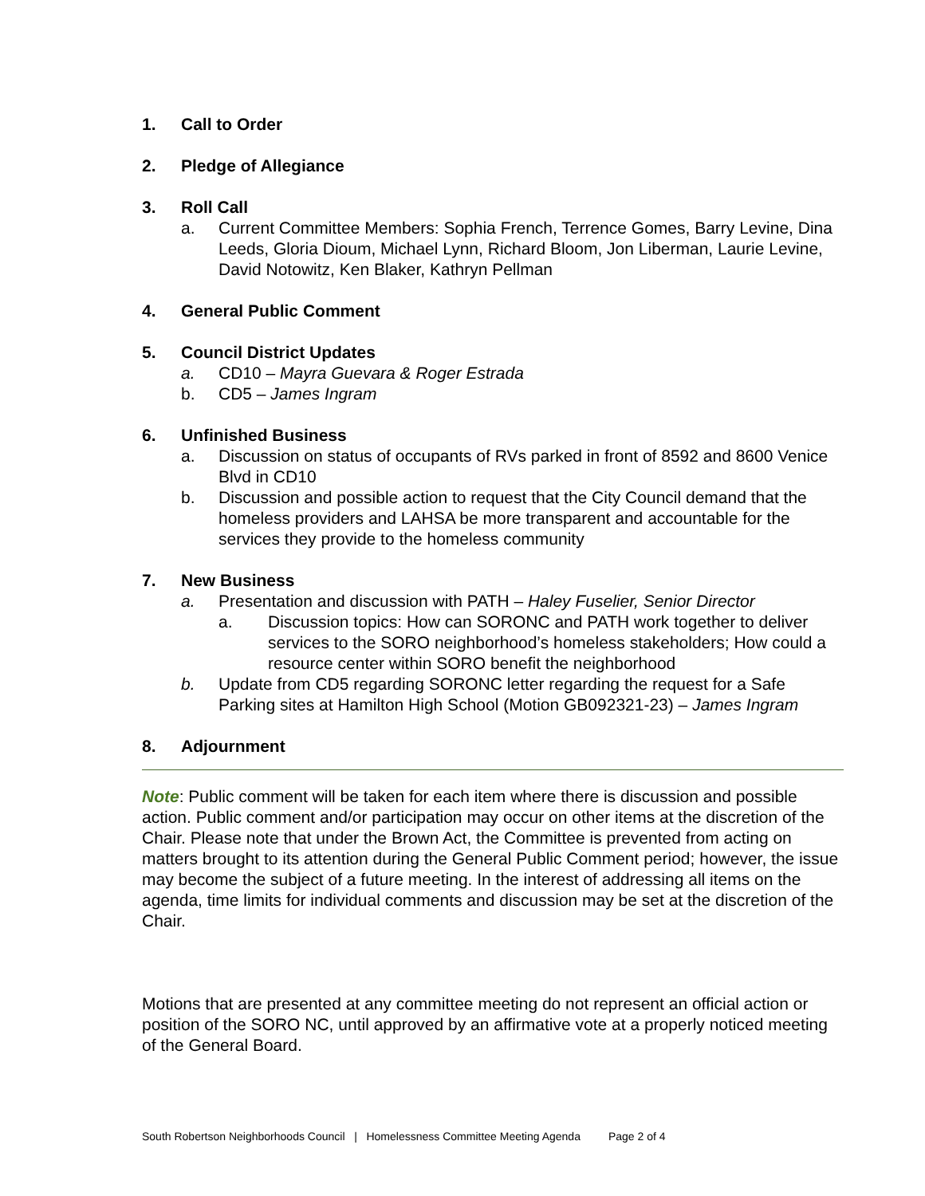1. Call to Order
2. Pledge of Allegiance
3. Roll Call
a. Current Committee Members: Sophia French, Terrence Gomes, Barry Levine, Dina Leeds, Gloria Dioum, Michael Lynn, Richard Bloom, Jon Liberman, Laurie Levine, David Notowitz, Ken Blaker, Kathryn Pellman
4. General Public Comment
5. Council District Updates
a. CD10 – Mayra Guevara & Roger Estrada
b. CD5 – James Ingram
6. Unfinished Business
a. Discussion on status of occupants of RVs parked in front of 8592 and 8600 Venice Blvd in CD10
b. Discussion and possible action to request that the City Council demand that the homeless providers and LAHSA be more transparent and accountable for the services they provide to the homeless community
7. New Business
a. Presentation and discussion with PATH – Haley Fuselier, Senior Director
a. Discussion topics: How can SORONC and PATH work together to deliver services to the SORO neighborhood’s homeless stakeholders; How could a resource center within SORO benefit the neighborhood
b. Update from CD5 regarding SORONC letter regarding the request for a Safe Parking sites at Hamilton High School (Motion GB092321-23) – James Ingram
8. Adjournment
Note: Public comment will be taken for each item where there is discussion and possible action. Public comment and/or participation may occur on other items at the discretion of the Chair. Please note that under the Brown Act, the Committee is prevented from acting on matters brought to its attention during the General Public Comment period; however, the issue may become the subject of a future meeting. In the interest of addressing all items on the agenda, time limits for individual comments and discussion may be set at the discretion of the Chair.
Motions that are presented at any committee meeting do not represent an official action or position of the SORO NC, until approved by an affirmative vote at a properly noticed meeting of the General Board.
South Robertson Neighborhoods Council | Homelessness Committee Meeting Agenda Page 2 of 4